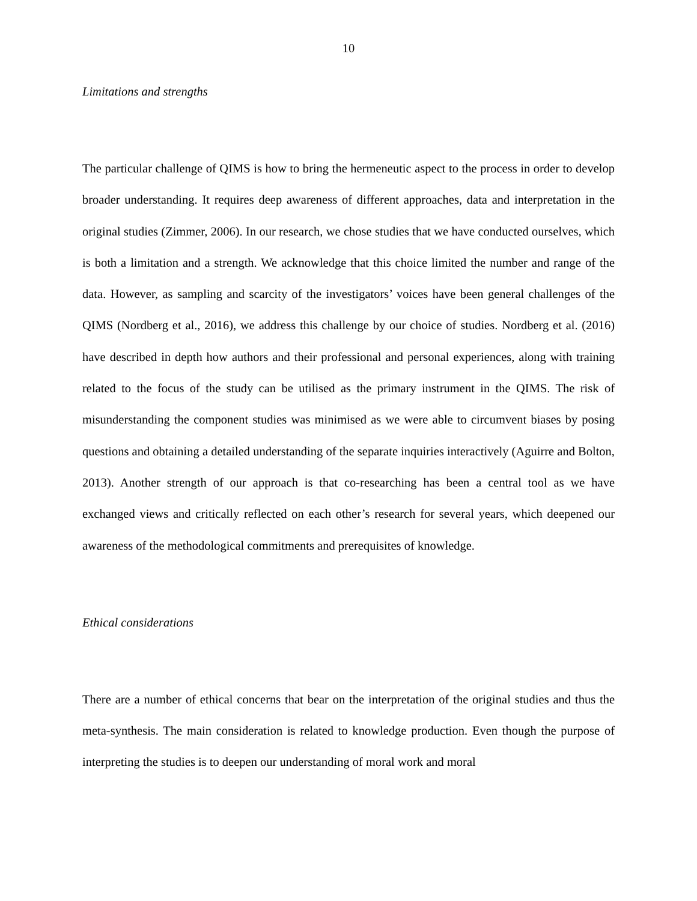10
Limitations and strengths
The particular challenge of QIMS is how to bring the hermeneutic aspect to the process in order to develop broader understanding. It requires deep awareness of different approaches, data and interpretation in the original studies (Zimmer, 2006). In our research, we chose studies that we have conducted ourselves, which is both a limitation and a strength. We acknowledge that this choice limited the number and range of the data. However, as sampling and scarcity of the investigators’ voices have been general challenges of the QIMS (Nordberg et al., 2016), we address this challenge by our choice of studies. Nordberg et al. (2016) have described in depth how authors and their professional and personal experiences, along with training related to the focus of the study can be utilised as the primary instrument in the QIMS. The risk of misunderstanding the component studies was minimised as we were able to circumvent biases by posing questions and obtaining a detailed understanding of the separate inquiries interactively (Aguirre and Bolton, 2013). Another strength of our approach is that co-researching has been a central tool as we have exchanged views and critically reflected on each other’s research for several years, which deepened our awareness of the methodological commitments and prerequisites of knowledge.
Ethical considerations
There are a number of ethical concerns that bear on the interpretation of the original studies and thus the meta-synthesis. The main consideration is related to knowledge production. Even though the purpose of interpreting the studies is to deepen our understanding of moral work and moral